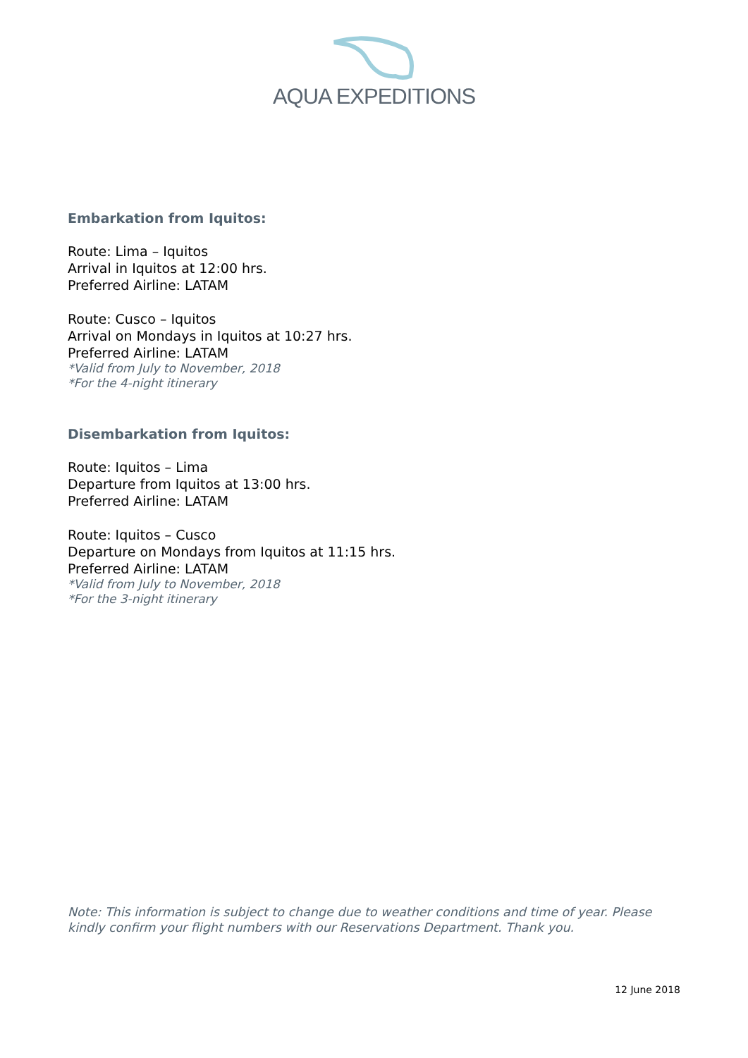AQUA EXPEDITIONS
Embarkation from Iquitos:
Route: Lima – Iquitos
Arrival in Iquitos at 12:00 hrs.
Preferred Airline: LATAM
Route: Cusco – Iquitos
Arrival on Mondays in Iquitos at 10:27 hrs.
Preferred Airline: LATAM
*Valid from July to November, 2018
*For the 4-night itinerary
Disembarkation from Iquitos:
Route: Iquitos – Lima
Departure from Iquitos at 13:00 hrs.
Preferred Airline: LATAM
Route: Iquitos – Cusco
Departure on Mondays from Iquitos at 11:15 hrs.
Preferred Airline: LATAM
*Valid from July to November, 2018
*For the 3-night itinerary
Note: This information is subject to change due to weather conditions and time of year. Please kindly confirm your flight numbers with our Reservations Department. Thank you.
12 June 2018